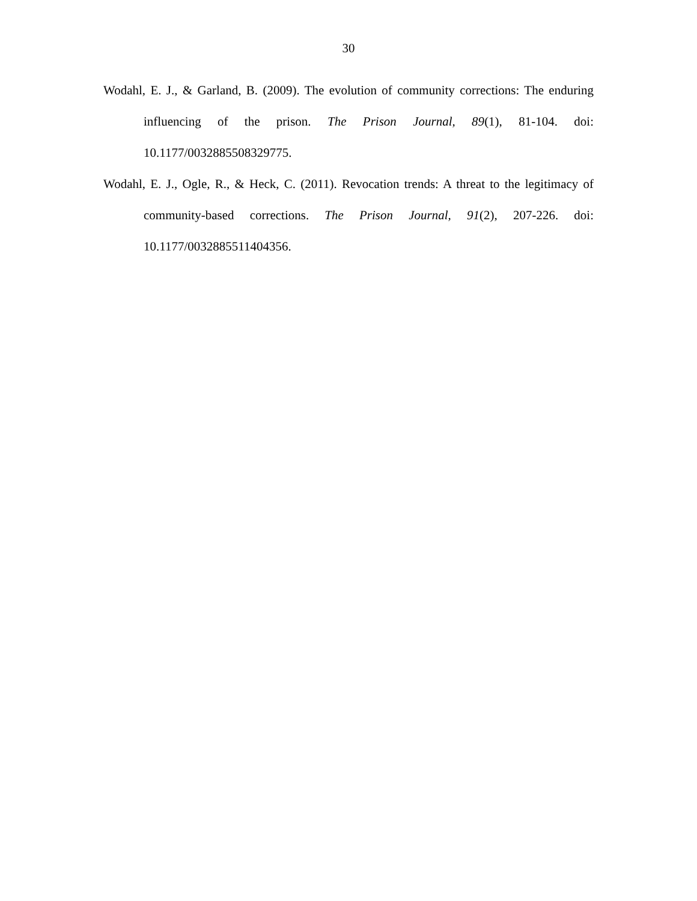30
Wodahl, E. J., & Garland, B. (2009). The evolution of community corrections: The enduring influencing of the prison. The Prison Journal, 89(1), 81-104. doi: 10.1177/0032885508329775.
Wodahl, E. J., Ogle, R., & Heck, C. (2011). Revocation trends: A threat to the legitimacy of community-based corrections. The Prison Journal, 91(2), 207-226. doi: 10.1177/0032885511404356.